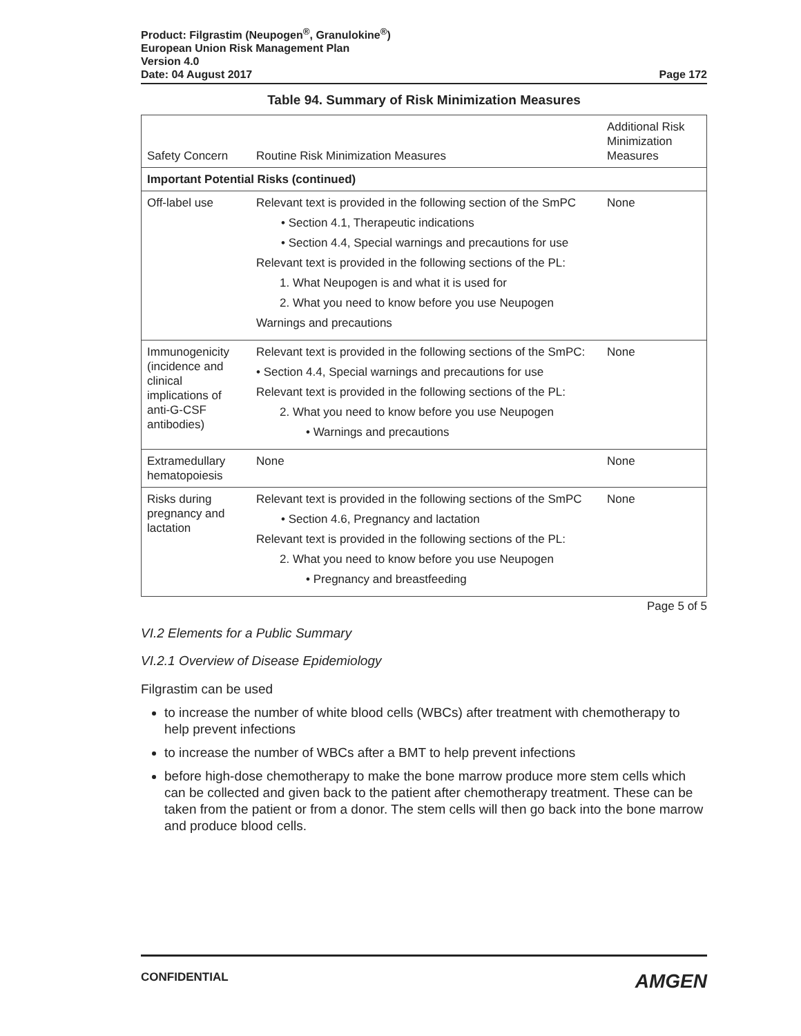Product: Filgrastim (Neupogen<sup>®</sup>, Granulokine<sup>®</sup>)
European Union Risk Management Plan
Version 4.0
Date: 04 August 2017 Page 172
Table 94. Summary of Risk Minimization Measures
| Safety Concern | Routine Risk Minimization Measures | Additional Risk Minimization Measures |
| --- | --- | --- |
| Important Potential Risks (continued) | | |
| Off-label use | Relevant text is provided in the following section of the SmPC • Section 4.1, Therapeutic indications • Section 4.4, Special warnings and precautions for use Relevant text is provided in the following sections of the PL: 1. What Neupogen is and what it is used for 2. What you need to know before you use Neupogen Warnings and precautions | None |
| Immunogenicity (incidence and clinical implications of anti-G-CSF antibodies) | Relevant text is provided in the following sections of the SmPC: • Section 4.4, Special warnings and precautions for use Relevant text is provided in the following sections of the PL: 2. What you need to know before you use Neupogen • Warnings and precautions | None |
| Extramedullary hematopoiesis | None | None |
| Risks during pregnancy and lactation | Relevant text is provided in the following sections of the SmPC • Section 4.6, Pregnancy and lactation Relevant text is provided in the following sections of the PL: 2. What you need to know before you use Neupogen • Pregnancy and breastfeeding | None |
Page 5 of 5
VI.2 Elements for a Public Summary
VI.2.1 Overview of Disease Epidemiology
Filgrastim can be used
to increase the number of white blood cells (WBCs) after treatment with chemotherapy to help prevent infections
to increase the number of WBCs after a BMT to help prevent infections
before high-dose chemotherapy to make the bone marrow produce more stem cells which can be collected and given back to the patient after chemotherapy treatment. These can be taken from the patient or from a donor. The stem cells will then go back into the bone marrow and produce blood cells.
CONFIDENTIAL AMGEN